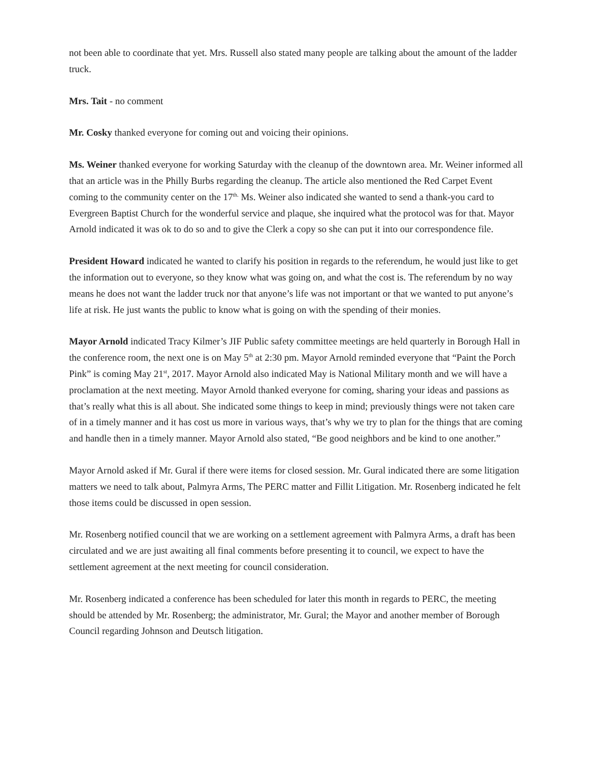not been able to coordinate that yet. Mrs. Russell also stated many people are talking about the amount of the ladder truck.
Mrs. Tait - no comment
Mr. Cosky thanked everyone for coming out and voicing their opinions.
Ms. Weiner thanked everyone for working Saturday with the cleanup of the downtown area. Mr. Weiner informed all that an article was in the Philly Burbs regarding the cleanup. The article also mentioned the Red Carpet Event coming to the community center on the 17<sup>th.</sup> Ms. Weiner also indicated she wanted to send a thank-you card to Evergreen Baptist Church for the wonderful service and plaque, she inquired what the protocol was for that. Mayor Arnold indicated it was ok to do so and to give the Clerk a copy so she can put it into our correspondence file.
President Howard indicated he wanted to clarify his position in regards to the referendum, he would just like to get the information out to everyone, so they know what was going on, and what the cost is. The referendum by no way means he does not want the ladder truck nor that anyone’s life was not important or that we wanted to put anyone’s life at risk. He just wants the public to know what is going on with the spending of their monies.
Mayor Arnold indicated Tracy Kilmer’s JIF Public safety committee meetings are held quarterly in Borough Hall in the conference room, the next one is on May 5<sup>th</sup> at 2:30 pm. Mayor Arnold reminded everyone that “Paint the Porch Pink” is coming May 21<sup>st</sup>, 2017. Mayor Arnold also indicated May is National Military month and we will have a proclamation at the next meeting. Mayor Arnold thanked everyone for coming, sharing your ideas and passions as that’s really what this is all about. She indicated some things to keep in mind; previously things were not taken care of in a timely manner and it has cost us more in various ways, that’s why we try to plan for the things that are coming and handle then in a timely manner. Mayor Arnold also stated, “Be good neighbors and be kind to one another.”
Mayor Arnold asked if Mr. Gural if there were items for closed session. Mr. Gural indicated there are some litigation matters we need to talk about, Palmyra Arms, The PERC matter and Fillit Litigation. Mr. Rosenberg indicated he felt those items could be discussed in open session.
Mr. Rosenberg notified council that we are working on a settlement agreement with Palmyra Arms, a draft has been circulated and we are just awaiting all final comments before presenting it to council, we expect to have the settlement agreement at the next meeting for council consideration.
Mr. Rosenberg indicated a conference has been scheduled for later this month in regards to PERC, the meeting should be attended by Mr. Rosenberg; the administrator, Mr. Gural; the Mayor and another member of Borough Council regarding Johnson and Deutsch litigation.